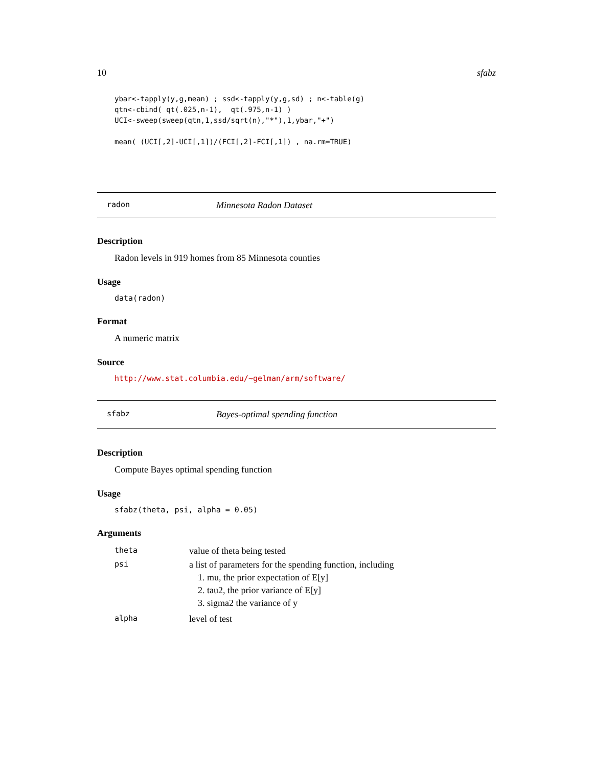10 sfabz
ybar<-tapply(y,g,mean) ; ssd<-tapply(y,g,sd) ; n<-table(g)
qtn<-cbind( qt(.025,n-1),  qt(.975,n-1) )
UCI<-sweep(sweep(qtn,1,ssd/sqrt(n),"*"),1,ybar,"+")

mean( (UCI[,2]-UCI[,1])/(FCI[,2]-FCI[,1]) , na.rm=TRUE)
radon Minnesota Radon Dataset
Description
Radon levels in 919 homes from 85 Minnesota counties
Usage
data(radon)
Format
A numeric matrix
Source
http://www.stat.columbia.edu/~gelman/arm/software/
sfabz Bayes-optimal spending function
Description
Compute Bayes optimal spending function
Usage
sfabz(theta, psi, alpha = 0.05)
Arguments
| theta | value of theta being tested |
| psi | a list of parameters for the spending function, including 1. mu, the prior expectation of E[y] 2. tau2, the prior variance of E[y] 3. sigma2 the variance of y |
| alpha | level of test |